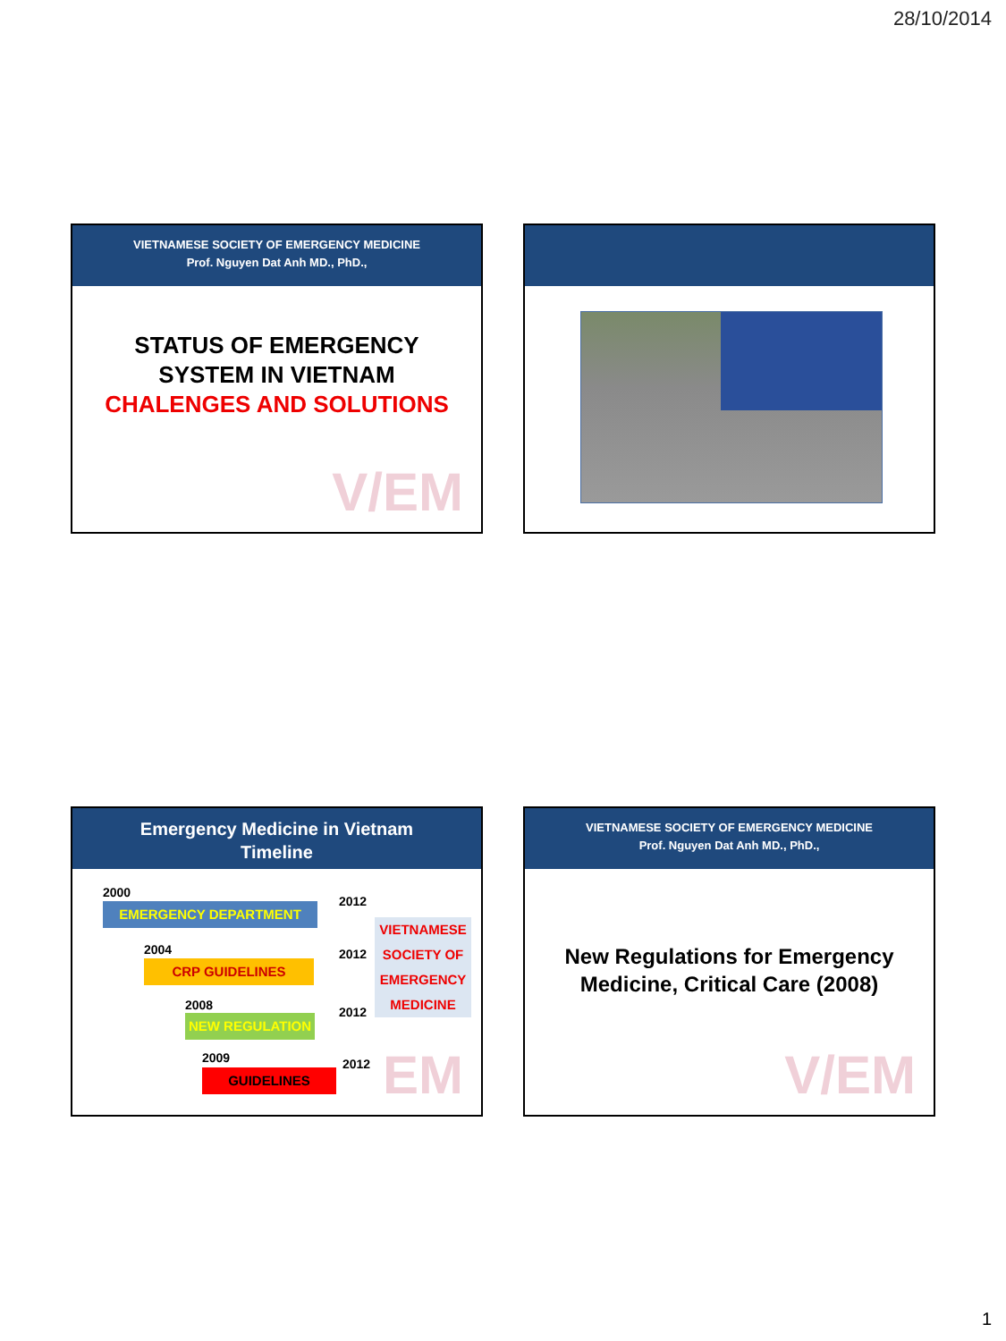28/10/2014
VIETNAMESE SOCIETY OF EMERGENCY MEDICINE
Prof. Nguyen Dat Anh MD., PhD.,
V/EM
STATUS OF EMERGENCY
SYSTEM IN VIETNAM
CHALENGES AND SOLUTIONS
Emergency Medicine in Vietnam
Timeline
EM
2000
EMERGENCY DEPARTMENT 2012
2004
CRP GUIDELINES
2012
2008
NEW REGULATION
2012
2009
GUIDELINES
2012
VIETNAMESE SOCIETY OF EMERGENCY MEDICINE
VIETNAMESE SOCIETY OF EMERGENCY MEDICINE
Prof. Nguyen Dat Anh MD., PhD.,
V/EM
New Regulations for Emergency
Medicine, Critical Care (2008)
1